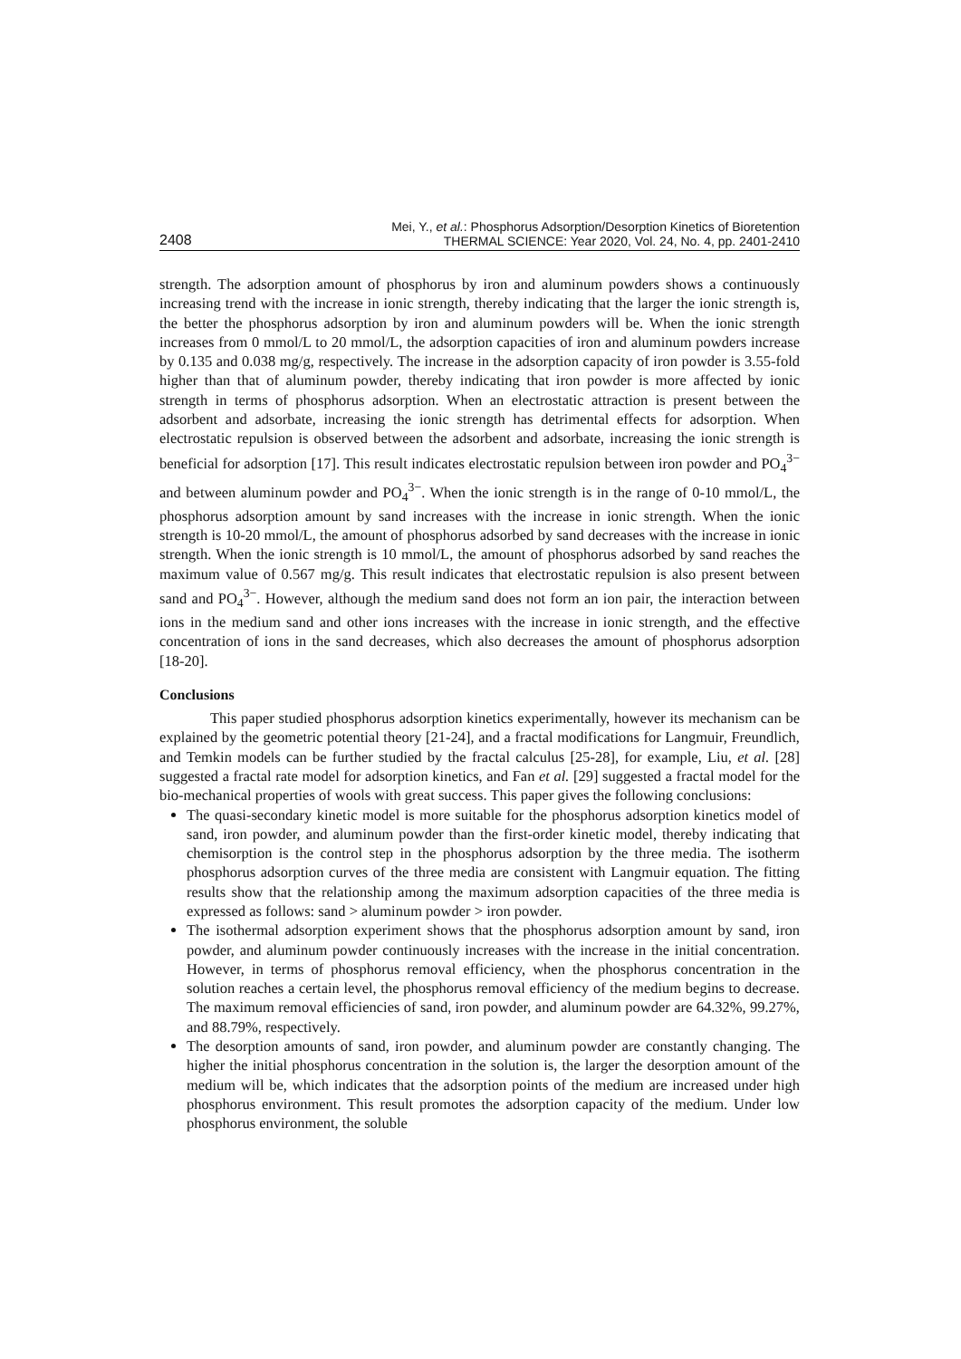2408 Mei, Y., et al.: Phosphorus Adsorption/Desorption Kinetics of Bioretention
THERMAL SCIENCE: Year 2020, Vol. 24, No. 4, pp. 2401-2410
strength. The adsorption amount of phosphorus by iron and aluminum powders shows a continuously increasing trend with the increase in ionic strength, thereby indicating that the larger the ionic strength is, the better the phosphorus adsorption by iron and aluminum powders will be. When the ionic strength increases from 0 mmol/L to 20 mmol/L, the adsorption capacities of iron and aluminum powders increase by 0.135 and 0.038 mg/g, respectively. The increase in the adsorption capacity of iron powder is 3.55-fold higher than that of aluminum powder, thereby indicating that iron powder is more affected by ionic strength in terms of phosphorus adsorption. When an electrostatic attraction is present between the adsorbent and adsorbate, increasing the ionic strength has detrimental effects for adsorption. When electrostatic repulsion is observed between the adsorbent and adsorbate, increasing the ionic strength is beneficial for adsorption [17]. This result indicates electrostatic repulsion between iron powder and PO<sub>4</sub><sup>3−</sup> and between aluminum powder and PO<sub>4</sub><sup>3−</sup>. When the ionic strength is in the range of 0-10 mmol/L, the phosphorus adsorption amount by sand increases with the increase in ionic strength. When the ionic strength is 10-20 mmol/L, the amount of phosphorus adsorbed by sand decreases with the increase in ionic strength. When the ionic strength is 10 mmol/L, the amount of phosphorus adsorbed by sand reaches the maximum value of 0.567 mg/g. This result indicates that electrostatic repulsion is also present between sand and PO<sub>4</sub><sup>3−</sup>. However, although the medium sand does not form an ion pair, the interaction between ions in the medium sand and other ions increases with the increase in ionic strength, and the effective concentration of ions in the sand decreases, which also decreases the amount of phosphorus adsorption [18-20].
Conclusions
This paper studied phosphorus adsorption kinetics experimentally, however its mechanism can be explained by the geometric potential theory [21-24], and a fractal modifications for Langmuir, Freundlich, and Temkin models can be further studied by the fractal calculus [25-28], for example, Liu, et al. [28] suggested a fractal rate model for adsorption kinetics, and Fan et al. [29] suggested a fractal model for the bio-mechanical properties of wools with great success. This paper gives the following conclusions:
The quasi-secondary kinetic model is more suitable for the phosphorus adsorption kinetics model of sand, iron powder, and aluminum powder than the first-order kinetic model, thereby indicating that chemisorption is the control step in the phosphorus adsorption by the three media. The isotherm phosphorus adsorption curves of the three media are consistent with Langmuir equation. The fitting results show that the relationship among the maximum adsorption capacities of the three media is expressed as follows: sand > aluminum powder > iron powder.
The isothermal adsorption experiment shows that the phosphorus adsorption amount by sand, iron powder, and aluminum powder continuously increases with the increase in the initial concentration. However, in terms of phosphorus removal efficiency, when the phosphorus concentration in the solution reaches a certain level, the phosphorus removal efficiency of the medium begins to decrease. The maximum removal efficiencies of sand, iron powder, and aluminum powder are 64.32%, 99.27%, and 88.79%, respectively.
The desorption amounts of sand, iron powder, and aluminum powder are constantly changing. The higher the initial phosphorus concentration in the solution is, the larger the desorption amount of the medium will be, which indicates that the adsorption points of the medium are increased under high phosphorus environment. This result promotes the adsorption capacity of the medium. Under low phosphorus environment, the soluble